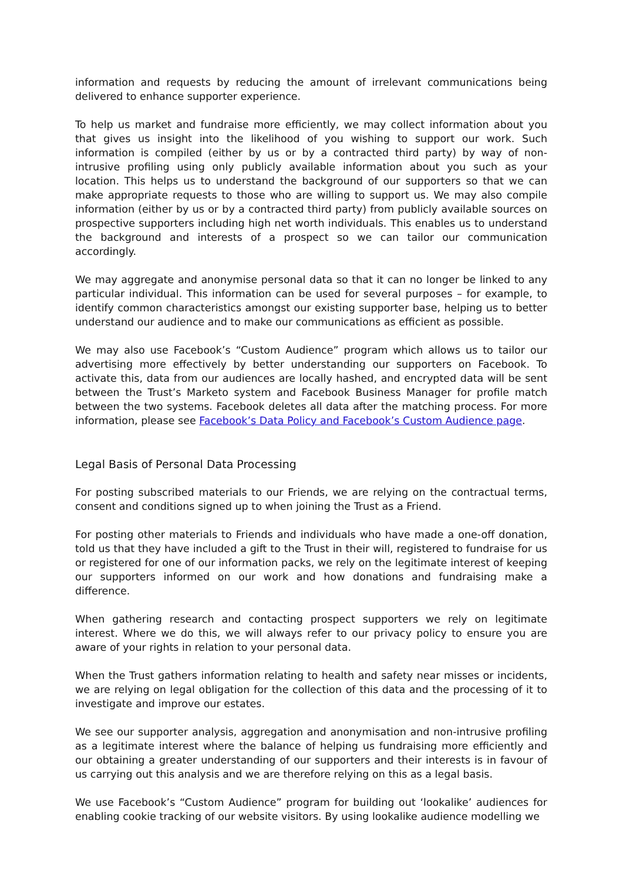information and requests by reducing the amount of irrelevant communications being delivered to enhance supporter experience.
To help us market and fundraise more efficiently, we may collect information about you that gives us insight into the likelihood of you wishing to support our work. Such information is compiled (either by us or by a contracted third party) by way of non-intrusive profiling using only publicly available information about you such as your location. This helps us to understand the background of our supporters so that we can make appropriate requests to those who are willing to support us. We may also compile information (either by us or by a contracted third party) from publicly available sources on prospective supporters including high net worth individuals. This enables us to understand the background and interests of a prospect so we can tailor our communication accordingly.
We may aggregate and anonymise personal data so that it can no longer be linked to any particular individual. This information can be used for several purposes – for example, to identify common characteristics amongst our existing supporter base, helping us to better understand our audience and to make our communications as efficient as possible.
We may also use Facebook’s “Custom Audience” program which allows us to tailor our advertising more effectively by better understanding our supporters on Facebook. To activate this, data from our audiences are locally hashed, and encrypted data will be sent between the Trust’s Marketo system and Facebook Business Manager for profile match between the two systems. Facebook deletes all data after the matching process. For more information, please see Facebook’s Data Policy and Facebook’s Custom Audience page.
Legal Basis of Personal Data Processing
For posting subscribed materials to our Friends, we are relying on the contractual terms, consent and conditions signed up to when joining the Trust as a Friend.
For posting other materials to Friends and individuals who have made a one-off donation, told us that they have included a gift to the Trust in their will, registered to fundraise for us or registered for one of our information packs, we rely on the legitimate interest of keeping our supporters informed on our work and how donations and fundraising make a difference.
When gathering research and contacting prospect supporters we rely on legitimate interest. Where we do this, we will always refer to our privacy policy to ensure you are aware of your rights in relation to your personal data.
When the Trust gathers information relating to health and safety near misses or incidents, we are relying on legal obligation for the collection of this data and the processing of it to investigate and improve our estates.
We see our supporter analysis, aggregation and anonymisation and non-intrusive profiling as a legitimate interest where the balance of helping us fundraising more efficiently and our obtaining a greater understanding of our supporters and their interests is in favour of us carrying out this analysis and we are therefore relying on this as a legal basis.
We use Facebook’s “Custom Audience” program for building out ‘lookalike’ audiences for enabling cookie tracking of our website visitors. By using lookalike audience modelling we